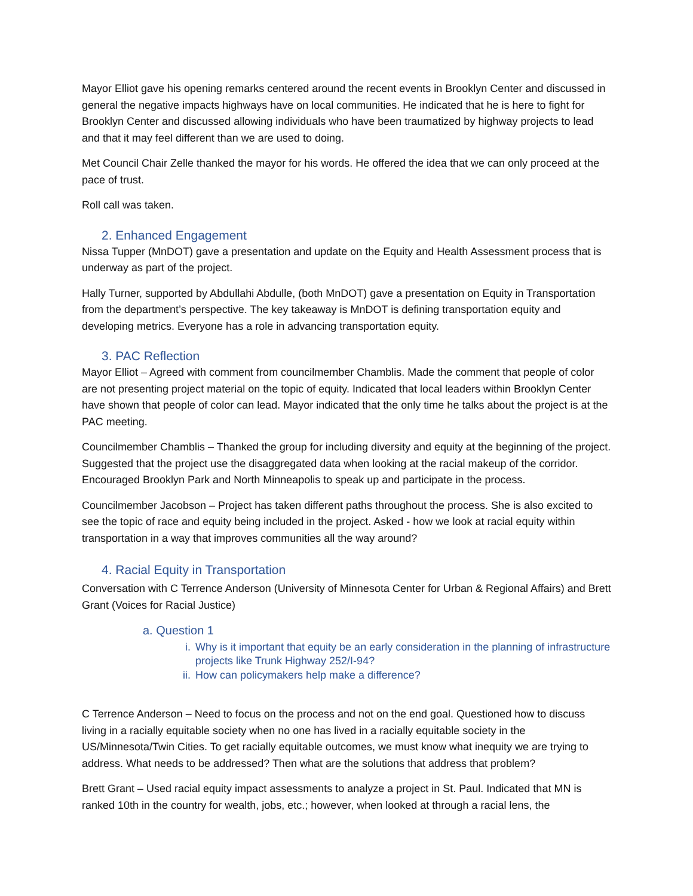Mayor Elliot gave his opening remarks centered around the recent events in Brooklyn Center and discussed in general the negative impacts highways have on local communities. He indicated that he is here to fight for Brooklyn Center and discussed allowing individuals who have been traumatized by highway projects to lead and that it may feel different than we are used to doing.
Met Council Chair Zelle thanked the mayor for his words. He offered the idea that we can only proceed at the pace of trust.
Roll call was taken.
2. Enhanced Engagement
Nissa Tupper (MnDOT) gave a presentation and update on the Equity and Health Assessment process that is underway as part of the project.
Hally Turner, supported by Abdullahi Abdulle, (both MnDOT) gave a presentation on Equity in Transportation from the department’s perspective. The key takeaway is MnDOT is defining transportation equity and developing metrics. Everyone has a role in advancing transportation equity.
3. PAC Reflection
Mayor Elliot – Agreed with comment from councilmember Chamblis. Made the comment that people of color are not presenting project material on the topic of equity. Indicated that local leaders within Brooklyn Center have shown that people of color can lead. Mayor indicated that the only time he talks about the project is at the PAC meeting.
Councilmember Chamblis – Thanked the group for including diversity and equity at the beginning of the project. Suggested that the project use the disaggregated data when looking at the racial makeup of the corridor. Encouraged Brooklyn Park and North Minneapolis to speak up and participate in the process.
Councilmember Jacobson – Project has taken different paths throughout the process. She is also excited to see the topic of race and equity being included in the project. Asked - how we look at racial equity within transportation in a way that improves communities all the way around?
4. Racial Equity in Transportation
Conversation with C Terrence Anderson (University of Minnesota Center for Urban & Regional Affairs) and Brett Grant (Voices for Racial Justice)
a. Question 1
i. Why is it important that equity be an early consideration in the planning of infrastructure projects like Trunk Highway 252/I-94?
ii.
How can policymakers help make a difference?
C Terrence Anderson – Need to focus on the process and not on the end goal. Questioned how to discuss living in a racially equitable society when no one has lived in a racially equitable society in the US/Minnesota/Twin Cities. To get racially equitable outcomes, we must know what inequity we are trying to address. What needs to be addressed? Then what are the solutions that address that problem?
Brett Grant – Used racial equity impact assessments to analyze a project in St. Paul. Indicated that MN is ranked 10th in the country for wealth, jobs, etc.; however, when looked at through a racial lens, the